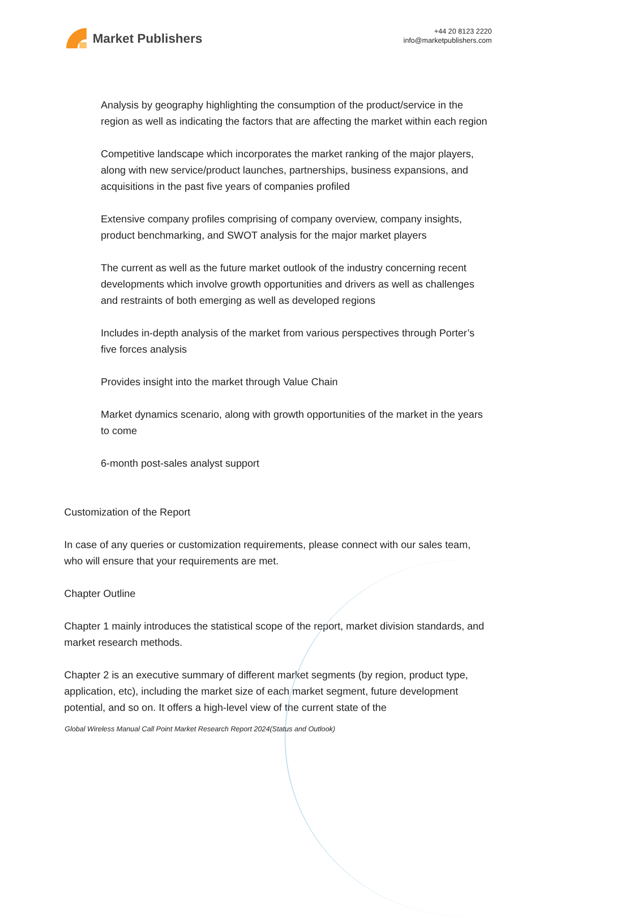Market Publishers
+44 20 8123 2220
info@marketpublishers.com
Analysis by geography highlighting the consumption of the product/service in the region as well as indicating the factors that are affecting the market within each region
Competitive landscape which incorporates the market ranking of the major players, along with new service/product launches, partnerships, business expansions, and acquisitions in the past five years of companies profiled
Extensive company profiles comprising of company overview, company insights, product benchmarking, and SWOT analysis for the major market players
The current as well as the future market outlook of the industry concerning recent developments which involve growth opportunities and drivers as well as challenges and restraints of both emerging as well as developed regions
Includes in-depth analysis of the market from various perspectives through Porter’s five forces analysis
Provides insight into the market through Value Chain
Market dynamics scenario, along with growth opportunities of the market in the years to come
6-month post-sales analyst support
Customization of the Report
In case of any queries or customization requirements, please connect with our sales team, who will ensure that your requirements are met.
Chapter Outline
Chapter 1 mainly introduces the statistical scope of the report, market division standards, and market research methods.
Chapter 2 is an executive summary of different market segments (by region, product type, application, etc), including the market size of each market segment, future development potential, and so on. It offers a high-level view of the current state of the
Global Wireless Manual Call Point Market Research Report 2024(Status and Outlook)